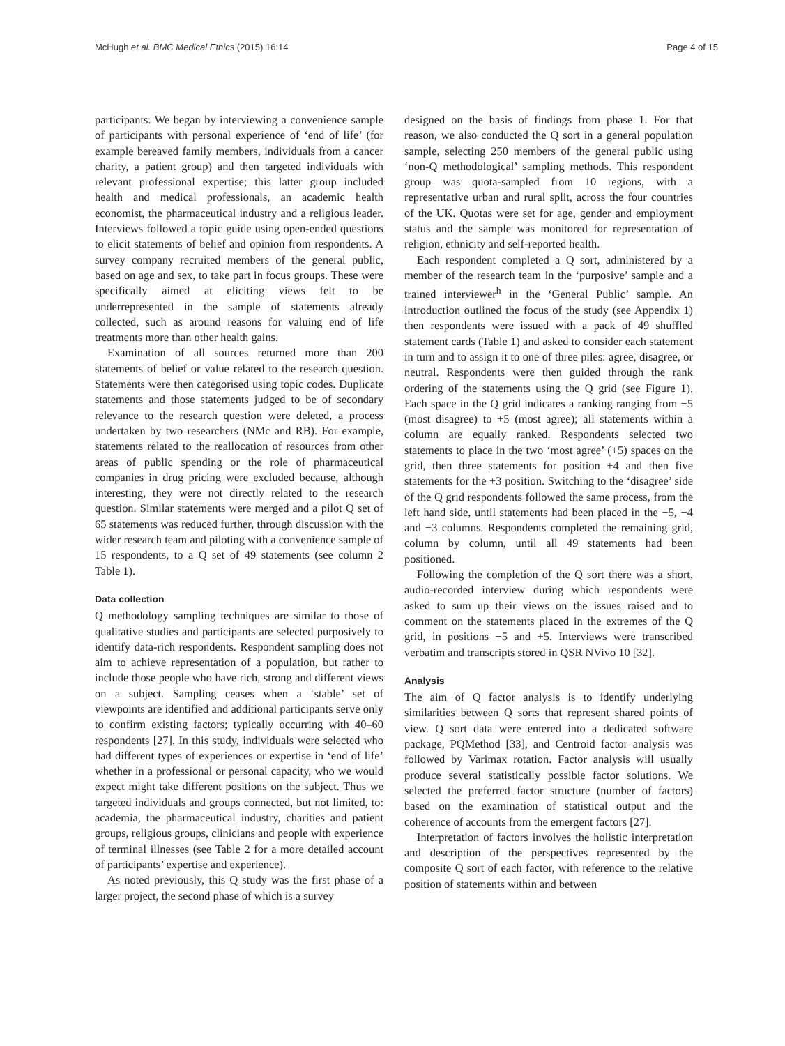McHugh et al. BMC Medical Ethics (2015) 16:14 Page 4 of 15
participants. We began by interviewing a convenience sample of participants with personal experience of ‘end of life’ (for example bereaved family members, individuals from a cancer charity, a patient group) and then targeted individuals with relevant professional expertise; this latter group included health and medical professionals, an academic health economist, the pharmaceutical industry and a religious leader. Interviews followed a topic guide using open-ended questions to elicit statements of belief and opinion from respondents. A survey company recruited members of the general public, based on age and sex, to take part in focus groups. These were specifically aimed at eliciting views felt to be underrepresented in the sample of statements already collected, such as around reasons for valuing end of life treatments more than other health gains.
Examination of all sources returned more than 200 statements of belief or value related to the research question. Statements were then categorised using topic codes. Duplicate statements and those statements judged to be of secondary relevance to the research question were deleted, a process undertaken by two researchers (NMc and RB). For example, statements related to the reallocation of resources from other areas of public spending or the role of pharmaceutical companies in drug pricing were excluded because, although interesting, they were not directly related to the research question. Similar statements were merged and a pilot Q set of 65 statements was reduced further, through discussion with the wider research team and piloting with a convenience sample of 15 respondents, to a Q set of 49 statements (see column 2 Table 1).
Data collection
Q methodology sampling techniques are similar to those of qualitative studies and participants are selected purposively to identify data-rich respondents. Respondent sampling does not aim to achieve representation of a population, but rather to include those people who have rich, strong and different views on a subject. Sampling ceases when a ‘stable’ set of viewpoints are identified and additional participants serve only to confirm existing factors; typically occurring with 40–60 respondents [27]. In this study, individuals were selected who had different types of experiences or expertise in ‘end of life’ whether in a professional or personal capacity, who we would expect might take different positions on the subject. Thus we targeted individuals and groups connected, but not limited, to: academia, the pharmaceutical industry, charities and patient groups, religious groups, clinicians and people with experience of terminal illnesses (see Table 2 for a more detailed account of participants’ expertise and experience).
As noted previously, this Q study was the first phase of a larger project, the second phase of which is a survey
designed on the basis of findings from phase 1. For that reason, we also conducted the Q sort in a general population sample, selecting 250 members of the general public using ‘non-Q methodological’ sampling methods. This respondent group was quota-sampled from 10 regions, with a representative urban and rural split, across the four countries of the UK. Quotas were set for age, gender and employment status and the sample was monitored for representation of religion, ethnicity and self-reported health.
Each respondent completed a Q sort, administered by a member of the research team in the ‘purposive’ sample and a trained interviewer<sup>h</sup> in the ‘General Public’ sample. An introduction outlined the focus of the study (see Appendix 1) then respondents were issued with a pack of 49 shuffled statement cards (Table 1) and asked to consider each statement in turn and to assign it to one of three piles: agree, disagree, or neutral. Respondents were then guided through the rank ordering of the statements using the Q grid (see Figure 1). Each space in the Q grid indicates a ranking ranging from −5 (most disagree) to +5 (most agree); all statements within a column are equally ranked. Respondents selected two statements to place in the two ‘most agree’ (+5) spaces on the grid, then three statements for position +4 and then five statements for the +3 position. Switching to the ‘disagree’ side of the Q grid respondents followed the same process, from the left hand side, until statements had been placed in the −5, −4 and −3 columns. Respondents completed the remaining grid, column by column, until all 49 statements had been positioned.
Following the completion of the Q sort there was a short, audio-recorded interview during which respondents were asked to sum up their views on the issues raised and to comment on the statements placed in the extremes of the Q grid, in positions −5 and +5. Interviews were transcribed verbatim and transcripts stored in QSR NVivo 10 [32].
Analysis
The aim of Q factor analysis is to identify underlying similarities between Q sorts that represent shared points of view. Q sort data were entered into a dedicated software package, PQMethod [33], and Centroid factor analysis was followed by Varimax rotation. Factor analysis will usually produce several statistically possible factor solutions. We selected the preferred factor structure (number of factors) based on the examination of statistical output and the coherence of accounts from the emergent factors [27].
Interpretation of factors involves the holistic interpretation and description of the perspectives represented by the composite Q sort of each factor, with reference to the relative position of statements within and between